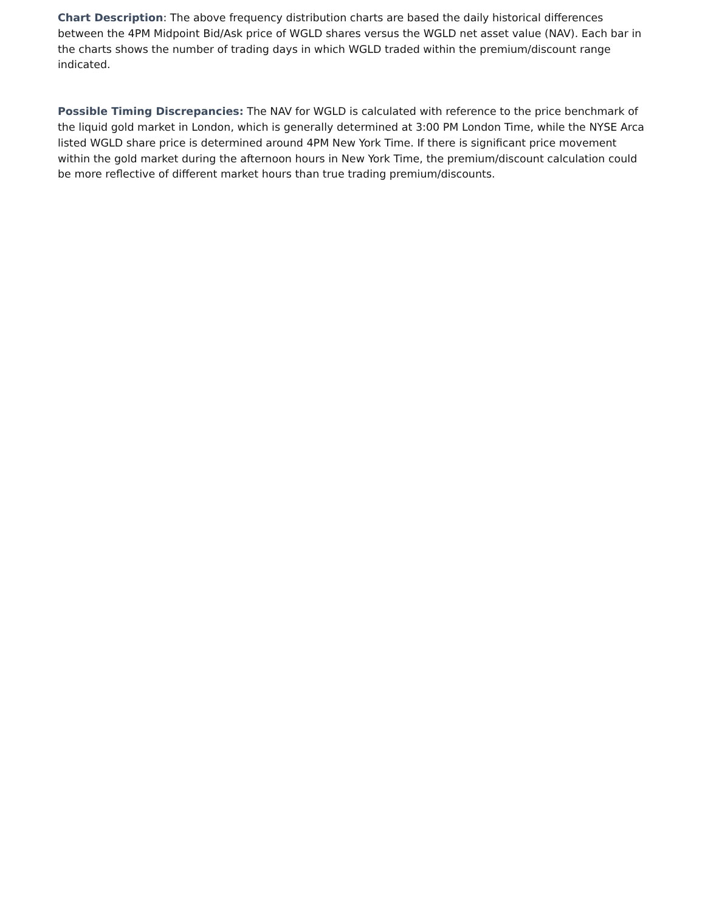Chart Description: The above frequency distribution charts are based the daily historical differences between the 4PM Midpoint Bid/Ask price of WGLD shares versus the WGLD net asset value (NAV). Each bar in the charts shows the number of trading days in which WGLD traded within the premium/discount range indicated.
Possible Timing Discrepancies: The NAV for WGLD is calculated with reference to the price benchmark of the liquid gold market in London, which is generally determined at 3:00 PM London Time, while the NYSE Arca listed WGLD share price is determined around 4PM New York Time. If there is significant price movement within the gold market during the afternoon hours in New York Time, the premium/discount calculation could be more reflective of different market hours than true trading premium/discounts.